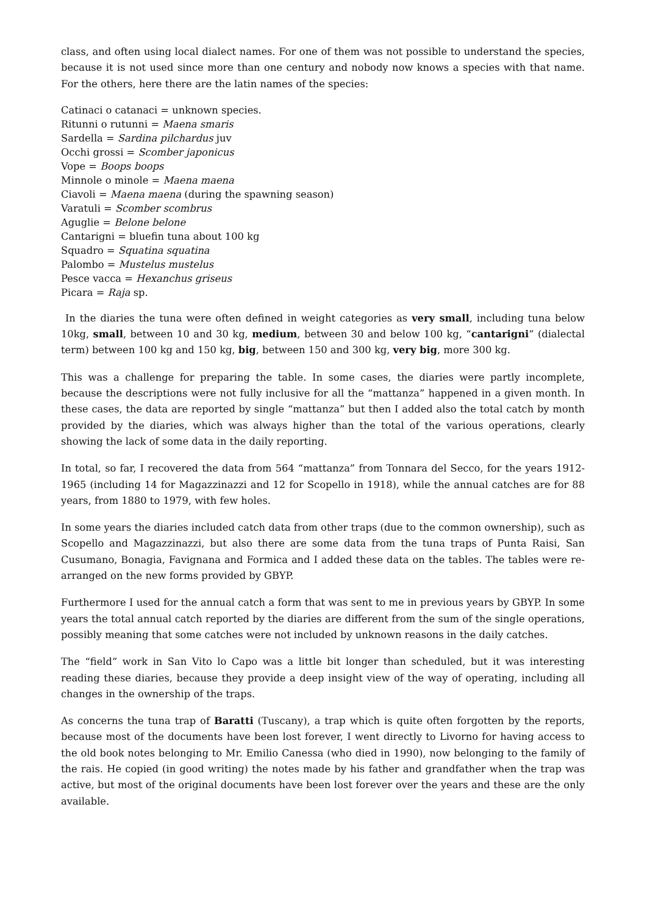class, and often using local dialect names. For one of them was not possible to understand the species, because it is not used since more than one century and nobody now knows a species with that name. For the others, here there are the latin names of the species:
Catinaci o catanaci = unknown species.
Ritunni o rutunni = Maena smaris
Sardella = Sardina pilchardus juv
Occhi grossi = Scomber japonicus
Vope = Boops boops
Minnole o minole = Maena maena
Ciavoli = Maena maena (during the spawning season)
Varatuli = Scomber scombrus
Aguglie = Belone belone
Cantarigni = bluefin tuna about 100 kg
Squadro = Squatina squatina
Palombo = Mustelus mustelus
Pesce vacca = Hexanchus griseus
Picara = Raja sp.
In the diaries the tuna were often defined in weight categories as very small, including tuna below 10kg, small, between 10 and 30 kg, medium, between 30 and below 100 kg, “cantarigni” (dialectal term) between 100 kg and 150 kg, big, between 150 and 300 kg, very big, more 300 kg.
This was a challenge for preparing the table. In some cases, the diaries were partly incomplete, because the descriptions were not fully inclusive for all the “mattanza” happened in a given month. In these cases, the data are reported by single “mattanza” but then I added also the total catch by month provided by the diaries, which was always higher than the total of the various operations, clearly showing the lack of some data in the daily reporting.
In total, so far, I recovered the data from 564 “mattanza” from Tonnara del Secco, for the years 1912-1965 (including 14 for Magazzinazzi and 12 for Scopello in 1918), while the annual catches are for 88 years, from 1880 to 1979, with few holes.
In some years the diaries included catch data from other traps (due to the common ownership), such as Scopello and Magazzinazzi, but also there are some data from the tuna traps of Punta Raisi, San Cusumano, Bonagia, Favignana and Formica and I added these data on the tables. The tables were re-arranged on the new forms provided by GBYP.
Furthermore I used for the annual catch a form that was sent to me in previous years by GBYP. In some years the total annual catch reported by the diaries are different from the sum of the single operations, possibly meaning that some catches were not included by unknown reasons in the daily catches.
The “field” work in San Vito lo Capo was a little bit longer than scheduled, but it was interesting reading these diaries, because they provide a deep insight view of the way of operating, including all changes in the ownership of the traps.
As concerns the tuna trap of Baratti (Tuscany), a trap which is quite often forgotten by the reports, because most of the documents have been lost forever, I went directly to Livorno for having access to the old book notes belonging to Mr. Emilio Canessa (who died in 1990), now belonging to the family of the rais. He copied (in good writing) the notes made by his father and grandfather when the trap was active, but most of the original documents have been lost forever over the years and these are the only available.